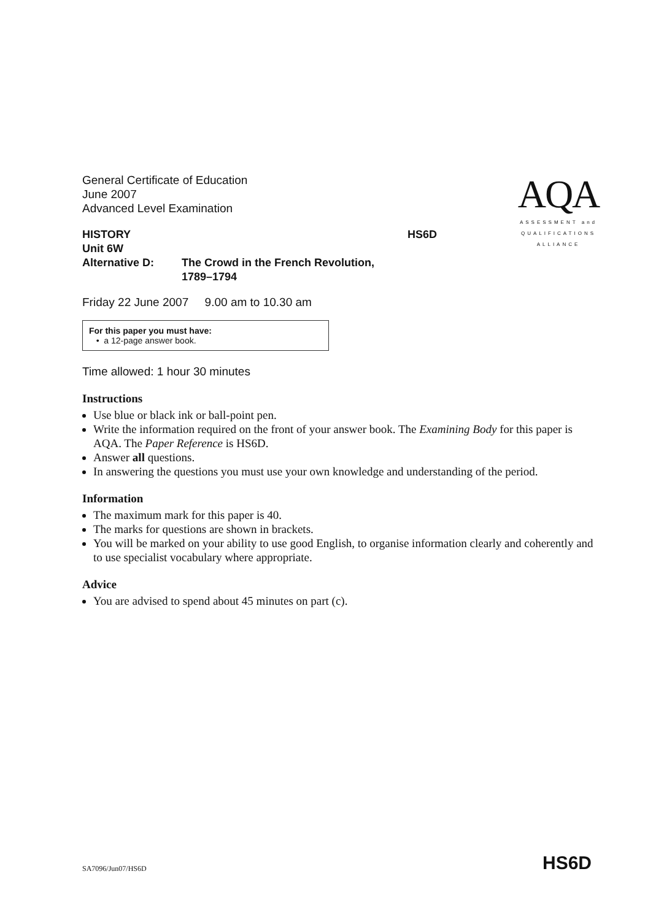AQA
ASSESSMENT and
QUALIFICATIONS
ALLIANCE
General Certificate of Education
June 2007
Advanced Level Examination
HISTORY HS6D
Unit 6W
Alternative D: The Crowd in the French Revolution,
1789–1794
Friday 22 June 2007 9.00 am to 10.30 am
For this paper you must have:
• a 12-page answer book.
Time allowed: 1 hour 30 minutes
Instructions
Use blue or black ink or ball-point pen.
Write the information required on the front of your answer book. The Examining Body for this paper is AQA. The Paper Reference is HS6D.
Answer all questions.
In answering the questions you must use your own knowledge and understanding of the period.
Information
The maximum mark for this paper is 40.
The marks for questions are shown in brackets.
You will be marked on your ability to use good English, to organise information clearly and coherently and to use specialist vocabulary where appropriate.
Advice
You are advised to spend about 45 minutes on part (c).
SA7096/Jun07/HS6D HS6D